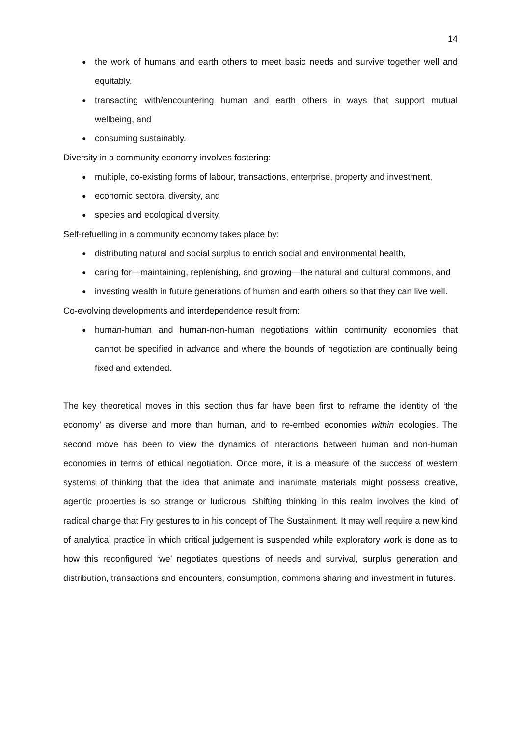14
● the work of humans and earth others to meet basic needs and survive together well and equitably,
● transacting with/encountering human and earth others in ways that support mutual wellbeing, and
● consuming sustainably.
Diversity in a community economy involves fostering:
● multiple, co-existing forms of labour, transactions, enterprise, property and investment,
● economic sectoral diversity, and
● species and ecological diversity.
Self-refuelling in a community economy takes place by:
● distributing natural and social surplus to enrich social and environmental health,
● caring for—maintaining, replenishing, and growing—the natural and cultural commons, and
● investing wealth in future generations of human and earth others so that they can live well.
Co-evolving developments and interdependence result from:
● human-human and human-non-human negotiations within community economies that cannot be specified in advance and where the bounds of negotiation are continually being fixed and extended.
The key theoretical moves in this section thus far have been first to reframe the identity of ‘the economy’ as diverse and more than human, and to re-embed economies within ecologies. The second move has been to view the dynamics of interactions between human and non-human economies in terms of ethical negotiation. Once more, it is a measure of the success of western systems of thinking that the idea that animate and inanimate materials might possess creative, agentic properties is so strange or ludicrous. Shifting thinking in this realm involves the kind of radical change that Fry gestures to in his concept of The Sustainment. It may well require a new kind of analytical practice in which critical judgement is suspended while exploratory work is done as to how this reconfigured ‘we’ negotiates questions of needs and survival, surplus generation and distribution, transactions and encounters, consumption, commons sharing and investment in futures.